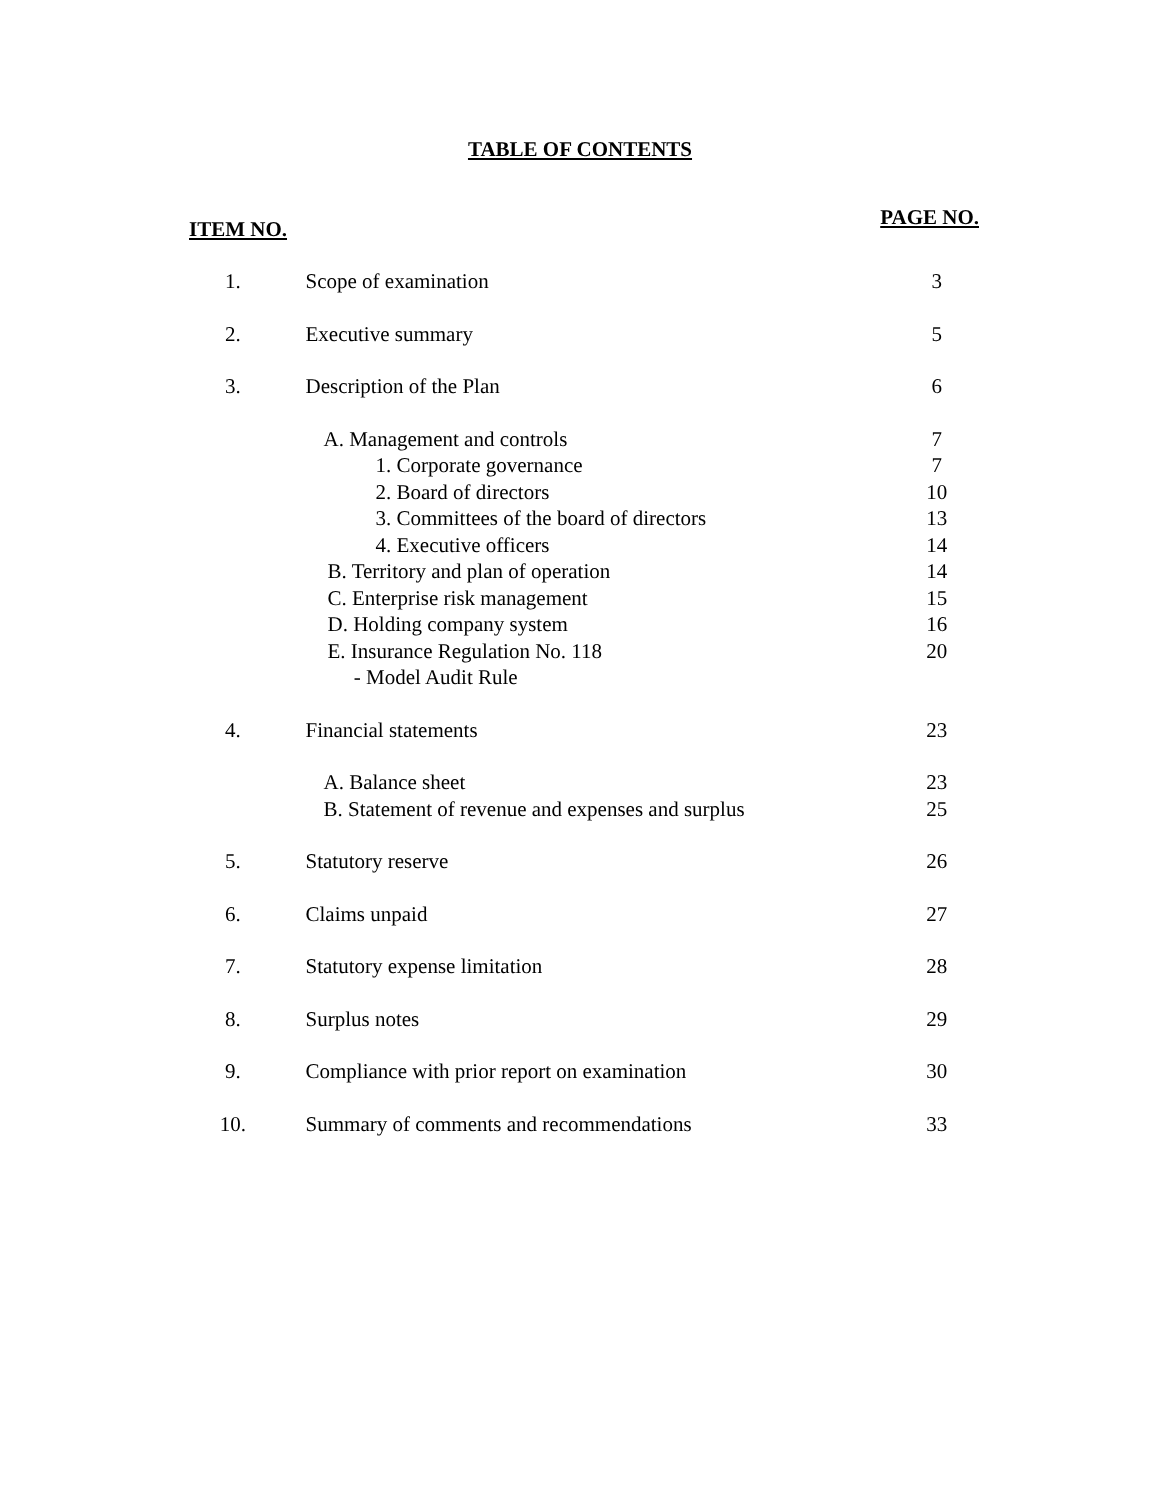TABLE OF CONTENTS
ITEM NO. PAGE NO.
| 1. | Scope of examination | 3 |
| 2. | Executive summary | 5 |
| 3. | Description of the Plan | 6 |
| | A. Management and controls | 7 |
| | 1. Corporate governance | 7 |
| | 2. Board of directors | 10 |
| | 3. Committees of the board of directors | 13 |
| | 4. Executive officers | 14 |
| | B. Territory and plan of operation | 14 |
| | C. Enterprise risk management | 15 |
| | D. Holding company system | 16 |
| | E. Insurance Regulation No. 118 - Model Audit Rule | 20 |
| 4. | Financial statements | 23 |
| | A. Balance sheet | 23 |
| | B. Statement of revenue and expenses and surplus | 25 |
| 5. | Statutory reserve | 26 |
| 6. | Claims unpaid | 27 |
| 7. | Statutory expense limitation | 28 |
| 8. | Surplus notes | 29 |
| 9. | Compliance with prior report on examination | 30 |
| 10. | Summary of comments and recommendations | 33 |